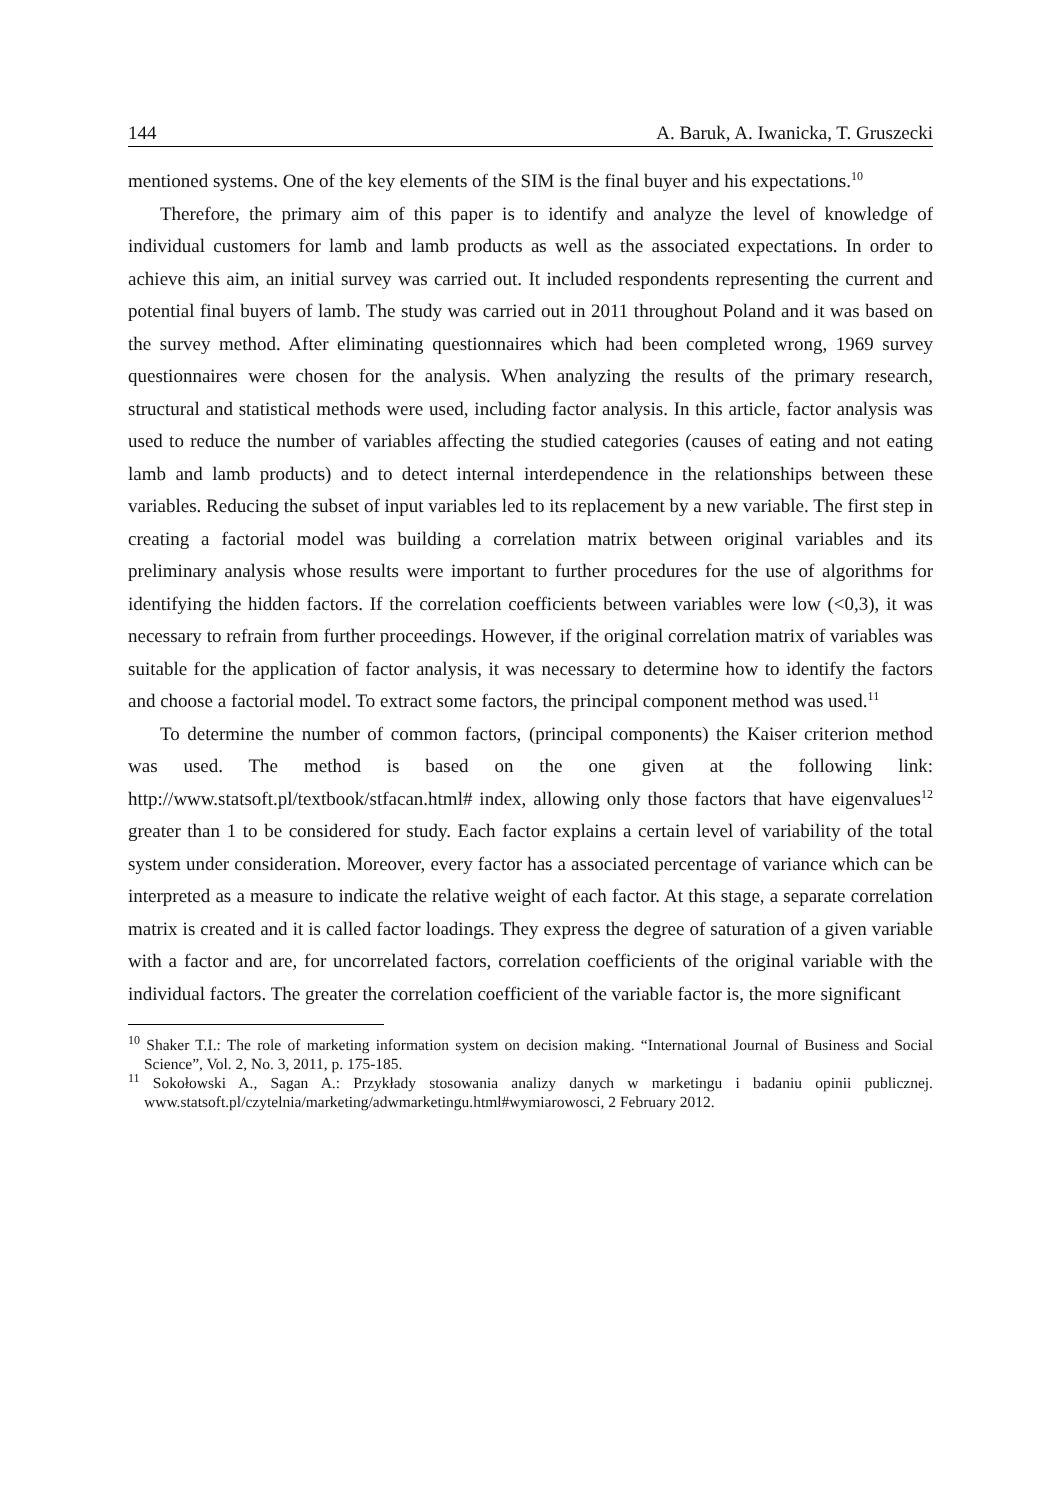144 A. Baruk, A. Iwanicka, T. Gruszecki
mentioned systems. One of the key elements of the SIM is the final buyer and his expectations.<sup>10</sup>
Therefore, the primary aim of this paper is to identify and analyze the level of knowledge of individual customers for lamb and lamb products as well as the associated expectations. In order to achieve this aim, an initial survey was carried out. It included respondents representing the current and potential final buyers of lamb. The study was carried out in 2011 throughout Poland and it was based on the survey method. After eliminating questionnaires which had been completed wrong, 1969 survey questionnaires were chosen for the analysis. When analyzing the results of the primary research, structural and statistical methods were used, including factor analysis. In this article, factor analysis was used to reduce the number of variables affecting the studied categories (causes of eating and not eating lamb and lamb products) and to detect internal interdependence in the relationships between these variables. Reducing the subset of input variables led to its replacement by a new variable. The first step in creating a factorial model was building a correlation matrix between original variables and its preliminary analysis whose results were important to further procedures for the use of algorithms for identifying the hidden factors. If the correlation coefficients between variables were low (<0,3), it was necessary to refrain from further proceedings. However, if the original correlation matrix of variables was suitable for the application of factor analysis, it was necessary to determine how to identify the factors and choose a factorial model. To extract some factors, the principal component method was used.<sup>11</sup>
To determine the number of common factors, (principal components) the Kaiser criterion method was used. The method is based on the one given at the following link: http://www.statsoft.pl/textbook/stfacan.html# index, allowing only those factors that have eigenvalues<sup>12</sup> greater than 1 to be considered for study. Each factor explains a certain level of variability of the total system under consideration. Moreover, every factor has a associated percentage of variance which can be interpreted as a measure to indicate the relative weight of each factor. At this stage, a separate correlation matrix is created and it is called factor loadings. They express the degree of saturation of a given variable with a factor and are, for uncorrelated factors, correlation coefficients of the original variable with the individual factors. The greater the correlation coefficient of the variable factor is, the more significant
<sup>10</sup> Shaker T.I.: The role of marketing information system on decision making. “International Journal of Business and Social Science”, Vol. 2, No. 3, 2011, p. 175-185.
<sup>11</sup> Sokołowski A., Sagan A.: Przykłady stosowania analizy danych w marketingu i badaniu opinii publicznej. www.statsoft.pl/czytelnia/marketing/adwmarketingu.html#wymiarowosci, 2 February 2012.